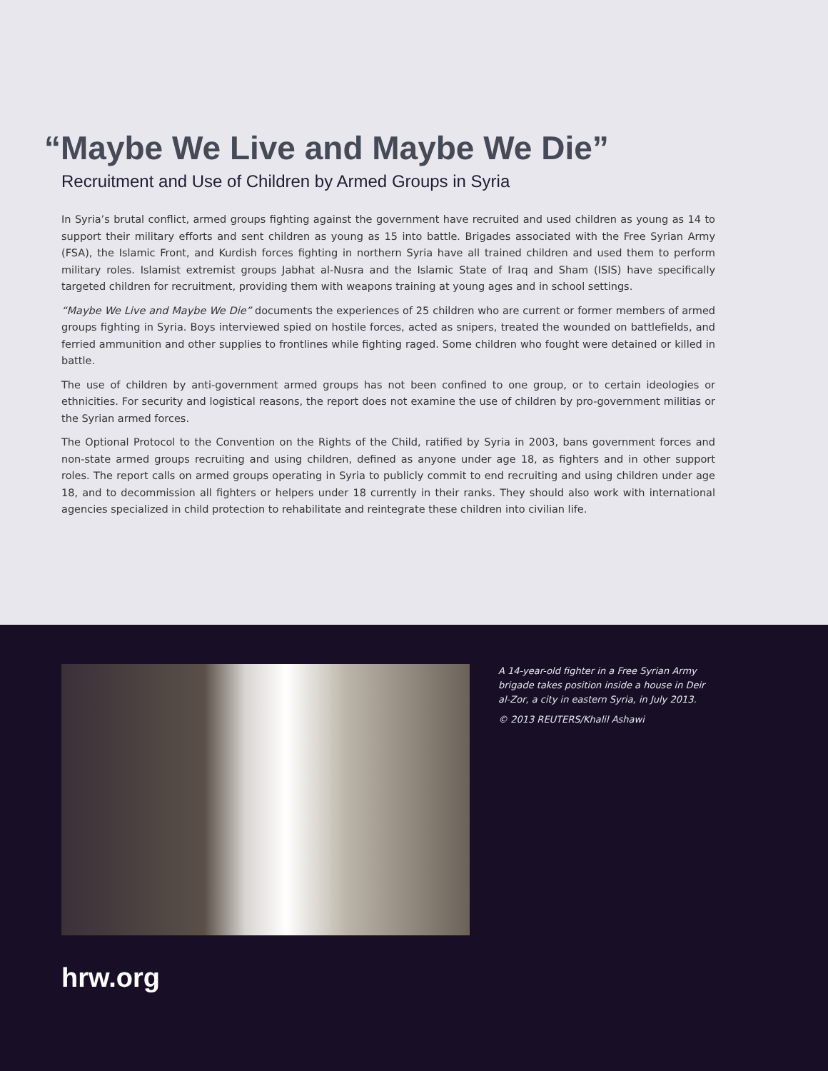“Maybe We Live and Maybe We Die”
Recruitment and Use of Children by Armed Groups in Syria
In Syria’s brutal conflict, armed groups fighting against the government have recruited and used children as young as 14 to support their military efforts and sent children as young as 15 into battle. Brigades associated with the Free Syrian Army (FSA), the Islamic Front, and Kurdish forces fighting in northern Syria have all trained children and used them to perform military roles. Islamist extremist groups Jabhat al-Nusra and the Islamic State of Iraq and Sham (ISIS) have specifically targeted children for recruitment, providing them with weapons training at young ages and in school settings.
“Maybe We Live and Maybe We Die” documents the experiences of 25 children who are current or former members of armed groups fighting in Syria. Boys interviewed spied on hostile forces, acted as snipers, treated the wounded on battlefields, and ferried ammunition and other supplies to frontlines while fighting raged. Some children who fought were detained or killed in battle.
The use of children by anti-government armed groups has not been confined to one group, or to certain ideologies or ethnicities. For security and logistical reasons, the report does not examine the use of children by pro-government militias or the Syrian armed forces.
The Optional Protocol to the Convention on the Rights of the Child, ratified by Syria in 2003, bans government forces and non-state armed groups recruiting and using children, defined as anyone under age 18, as fighters and in other support roles. The report calls on armed groups operating in Syria to publicly commit to end recruiting and using children under age 18, and to decommission all fighters or helpers under 18 currently in their ranks. They should also work with international agencies specialized in child protection to rehabilitate and reintegrate these children into civilian life.
A 14-year-old fighter in a Free Syrian Army brigade takes position inside a house in Deir al-Zor, a city in eastern Syria, in July 2013.
© 2013 REUTERS/Khalil Ashawi
hrw.org